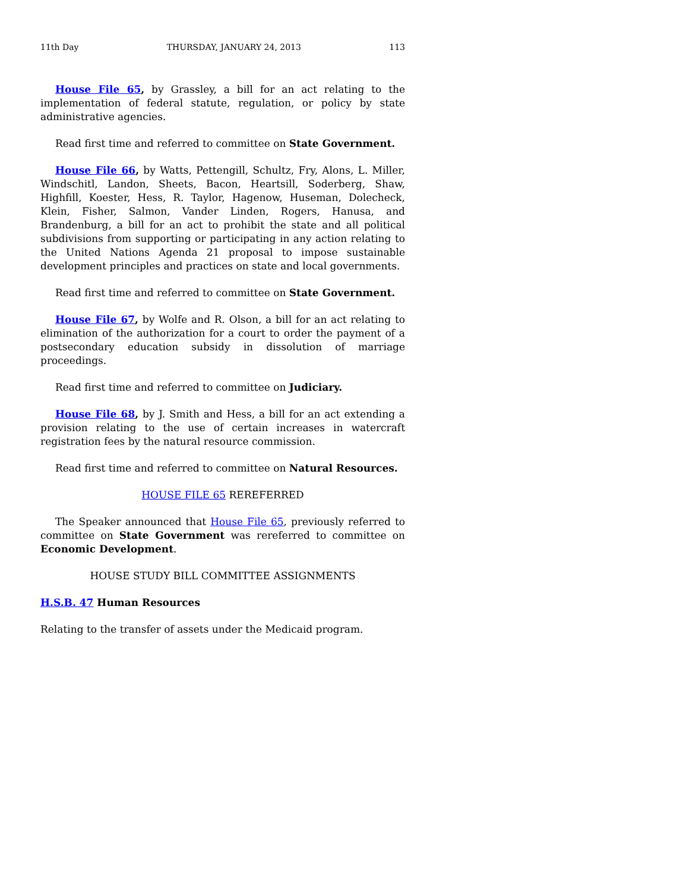11th Day THURSDAY, JANUARY 24, 2013 113
House File 65, by Grassley, a bill for an act relating to the implementation of federal statute, regulation, or policy by state administrative agencies.
Read first time and referred to committee on State Government.
House File 66, by Watts, Pettengill, Schultz, Fry, Alons, L. Miller, Windschitl, Landon, Sheets, Bacon, Heartsill, Soderberg, Shaw, Highfill, Koester, Hess, R. Taylor, Hagenow, Huseman, Dolecheck, Klein, Fisher, Salmon, Vander Linden, Rogers, Hanusa, and Brandenburg, a bill for an act to prohibit the state and all political subdivisions from supporting or participating in any action relating to the United Nations Agenda 21 proposal to impose sustainable development principles and practices on state and local governments.
Read first time and referred to committee on State Government.
House File 67, by Wolfe and R. Olson, a bill for an act relating to elimination of the authorization for a court to order the payment of a postsecondary education subsidy in dissolution of marriage proceedings.
Read first time and referred to committee on Judiciary.
House File 68, by J. Smith and Hess, a bill for an act extending a provision relating to the use of certain increases in watercraft registration fees by the natural resource commission.
Read first time and referred to committee on Natural Resources.
HOUSE FILE 65 REREFERRED
The Speaker announced that House File 65, previously referred to committee on State Government was rereferred to committee on Economic Development.
HOUSE STUDY BILL COMMITTEE ASSIGNMENTS
H.S.B. 47 Human Resources
Relating to the transfer of assets under the Medicaid program.